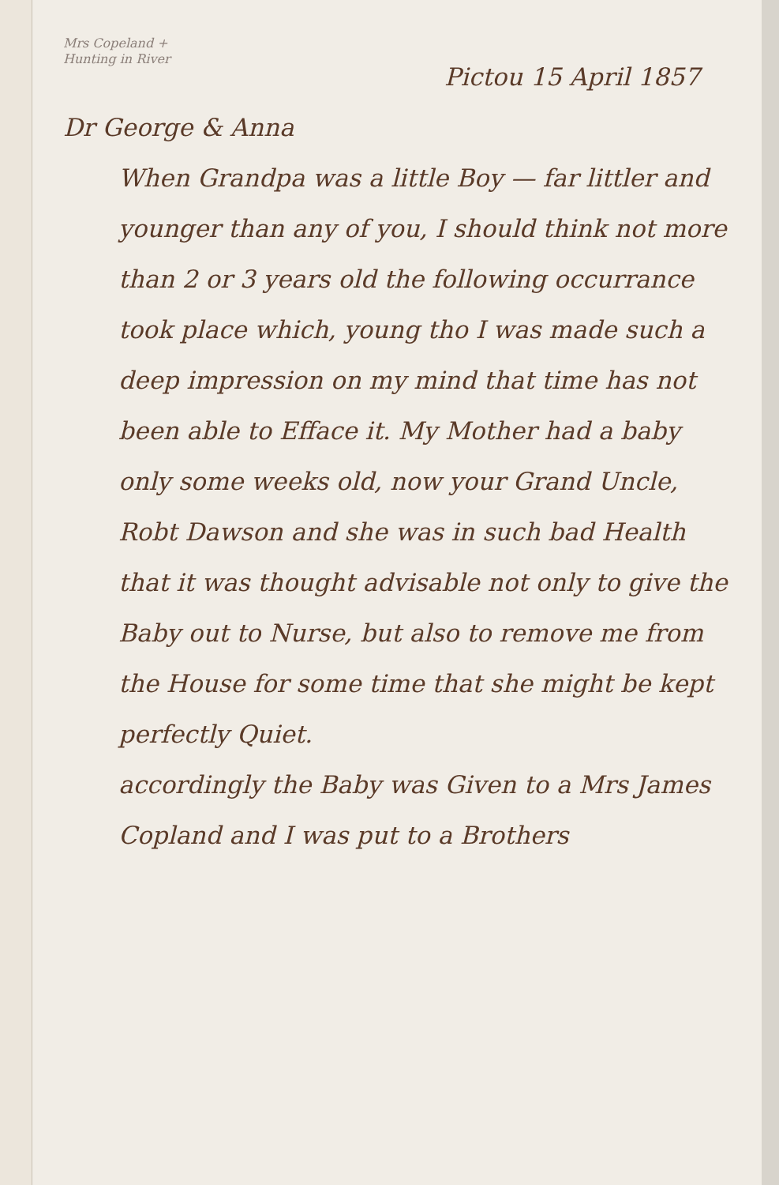Mrs Copeland + Hunting in River
Pictou 15 April 1857
Dr George & Anna
When Grandpa was a little Boy — far littler and younger than any of you, I should think not more than 2 or 3 years old the following occurrance took place which, young tho I was made such a deep impression on my mind that time has not been able to Efface it. My Mother had a baby only some weeks old, now your Grand Uncle, Robt Dawson and she was in such bad Health that it was thought advisable not only to give the Baby out to Nurse, but also to remove me from the House for some time that she might be kept perfectly Quiet.
accordingly the Baby was Given to a Mrs James Copland and I was put to a Brothers